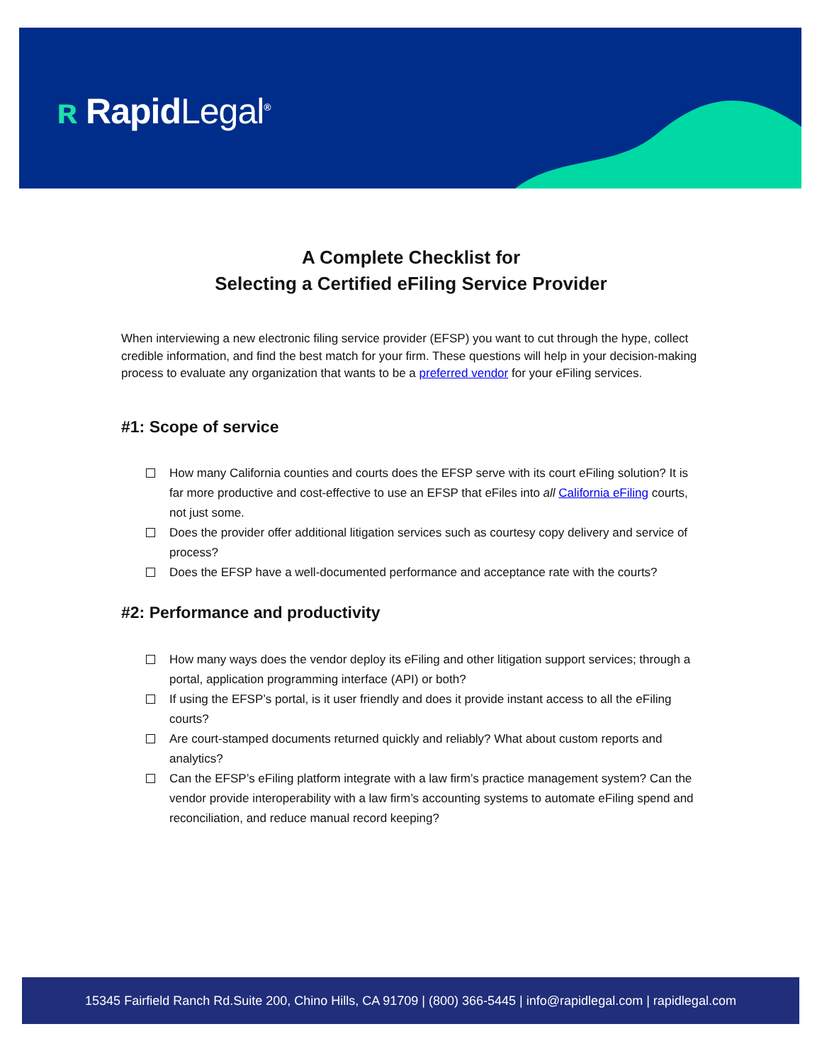ʀ RapidLegal<sup>®</sup>
A Complete Checklist for
Selecting a Certified eFiling Service Provider
When interviewing a new electronic filing service provider (EFSP) you want to cut through the hype, collect credible information, and find the best match for your firm. These questions will help in your decision-making process to evaluate any organization that wants to be a preferred vendor for your eFiling services.
#1: Scope of service
How many California counties and courts does the EFSP serve with its court eFiling solution? It is far more productive and cost-effective to use an EFSP that eFiles into all California eFiling courts, not just some.
Does the provider offer additional litigation services such as courtesy copy delivery and service of process?
Does the EFSP have a well-documented performance and acceptance rate with the courts?
#2: Performance and productivity
How many ways does the vendor deploy its eFiling and other litigation support services; through a portal, application programming interface (API) or both?
If using the EFSP’s portal, is it user friendly and does it provide instant access to all the eFiling courts?
Are court-stamped documents returned quickly and reliably? What about custom reports and analytics?
Can the EFSP’s eFiling platform integrate with a law firm’s practice management system? Can the vendor provide interoperability with a law firm’s accounting systems to automate eFiling spend and reconciliation, and reduce manual record keeping?
15345 Fairfield Ranch Rd.Suite 200, Chino Hills, CA 91709 | (800) 366-5445 | info@rapidlegal.com | rapidlegal.com